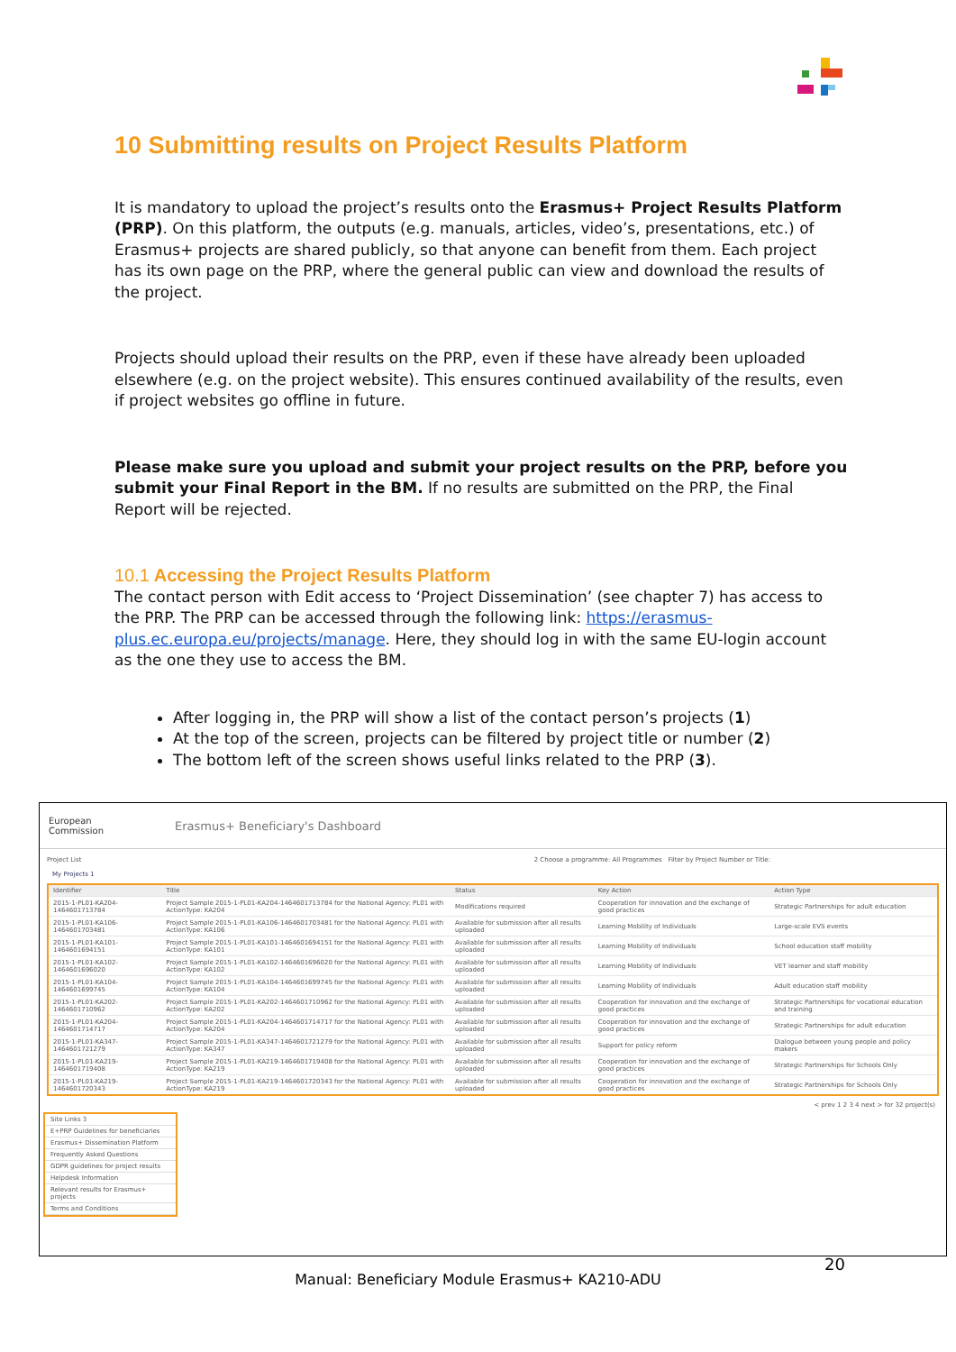10 Submitting results on Project Results Platform
It is mandatory to upload the project’s results onto the Erasmus+ Project Results Platform (PRP). On this platform, the outputs (e.g. manuals, articles, video’s, presentations, etc.) of Erasmus+ projects are shared publicly, so that anyone can benefit from them. Each project has its own page on the PRP, where the general public can view and download the results of the project.
Projects should upload their results on the PRP, even if these have already been uploaded elsewhere (e.g. on the project website). This ensures continued availability of the results, even if project websites go offline in future.
Please make sure you upload and submit your project results on the PRP, before you submit your Final Report in the BM. If no results are submitted on the PRP, the Final Report will be rejected.
10.1 Accessing the Project Results Platform
The contact person with Edit access to ‘Project Dissemination’ (see chapter 7) has access to the PRP. The PRP can be accessed through the following link: https://erasmus-plus.ec.europa.eu/projects/manage. Here, they should log in with the same EU-login account as the one they use to access the BM.
After logging in, the PRP will show a list of the contact person’s projects (1)
At the top of the screen, projects can be filtered by project title or number (2)
The bottom left of the screen shows useful links related to the PRP (3).
European
Commission
Erasmus+ Beneficiary's Dashboard
Project List 2 Choose a programme: All Programmes Filter by Project Number or Title:
My Projects 1
| Identifier | Title | Status | Key Action | Action Type |
| --- | --- | --- | --- | --- |
| 2015-1-PL01-KA204-1464601713784 | Project Sample 2015-1-PL01-KA204-1464601713784 for the National Agency: PL01 with ActionType: KA204 | Modifications required | Cooperation for innovation and the exchange of good practices | Strategic Partnerships for adult education |
| 2015-1-PL01-KA106-1464601703481 | Project Sample 2015-1-PL01-KA106-1464601703481 for the National Agency: PL01 with ActionType: KA106 | Available for submission after all results uploaded | Learning Mobility of Individuals | Large-scale EVS events |
| 2015-1-PL01-KA101-1464601694151 | Project Sample 2015-1-PL01-KA101-1464601694151 for the National Agency: PL01 with ActionType: KA101 | Available for submission after all results uploaded | Learning Mobility of Individuals | School education staff mobility |
| 2015-1-PL01-KA102-1464601696020 | Project Sample 2015-1-PL01-KA102-1464601696020 for the National Agency: PL01 with ActionType: KA102 | Available for submission after all results uploaded | Learning Mobility of Individuals | VET learner and staff mobility |
| 2015-1-PL01-KA104-1464601699745 | Project Sample 2015-1-PL01-KA104-1464601699745 for the National Agency: PL01 with ActionType: KA104 | Available for submission after all results uploaded | Learning Mobility of Individuals | Adult education staff mobility |
| 2015-1-PL01-KA202-1464601710962 | Project Sample 2015-1-PL01-KA202-1464601710962 for the National Agency: PL01 with ActionType: KA202 | Available for submission after all results uploaded | Cooperation for innovation and the exchange of good practices | Strategic Partnerships for vocational education and training |
| 2015-1-PL01-KA204-1464601714717 | Project Sample 2015-1-PL01-KA204-1464601714717 for the National Agency: PL01 with ActionType: KA204 | Available for submission after all results uploaded | Cooperation for innovation and the exchange of good practices | Strategic Partnerships for adult education |
| 2015-1-PL01-KA347-1464601721279 | Project Sample 2015-1-PL01-KA347-1464601721279 for the National Agency: PL01 with ActionType: KA347 | Available for submission after all results uploaded | Support for policy reform | Dialogue between young people and policy makers |
| 2015-1-PL01-KA219-1464601719408 | Project Sample 2015-1-PL01-KA219-1464601719408 for the National Agency: PL01 with ActionType: KA219 | Available for submission after all results uploaded | Cooperation for innovation and the exchange of good practices | Strategic Partnerships for Schools Only |
| 2015-1-PL01-KA219-1464601720343 | Project Sample 2015-1-PL01-KA219-1464601720343 for the National Agency: PL01 with ActionType: KA219 | Available for submission after all results uploaded | Cooperation for innovation and the exchange of good practices | Strategic Partnerships for Schools Only |
< prev 1 2 3 4 next > for 32 project(s)
Site Links 3
E+PRP Guidelines for beneficiaries
Erasmus+ Dissemination Platform
Frequently Asked Questions
GDPR guidelines for project results
Helpdesk Information
Relevant results for Erasmus+ projects
Terms and Conditions
20
Manual: Beneficiary Module Erasmus+ KA210-ADU